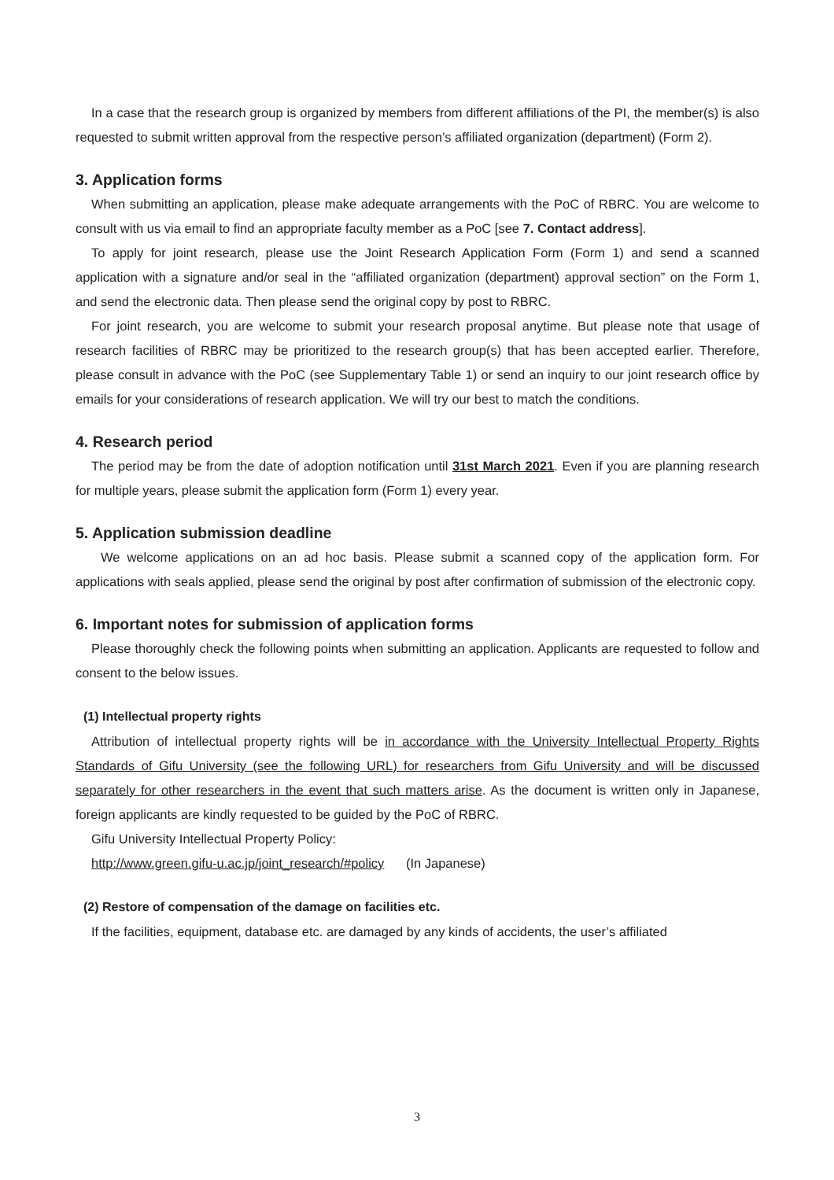In a case that the research group is organized by members from different affiliations of the PI, the member(s) is also requested to submit written approval from the respective person’s affiliated organization (department) (Form 2).
3. Application forms
When submitting an application, please make adequate arrangements with the PoC of RBRC. You are welcome to consult with us via email to find an appropriate faculty member as a PoC [see 7. Contact address].
To apply for joint research, please use the Joint Research Application Form (Form 1) and send a scanned application with a signature and/or seal in the “affiliated organization (department) approval section” on the Form 1, and send the electronic data. Then please send the original copy by post to RBRC.
For joint research, you are welcome to submit your research proposal anytime. But please note that usage of research facilities of RBRC may be prioritized to the research group(s) that has been accepted earlier. Therefore, please consult in advance with the PoC (see Supplementary Table 1) or send an inquiry to our joint research office by emails for your considerations of research application. We will try our best to match the conditions.
4. Research period
The period may be from the date of adoption notification until 31st March 2021. Even if you are planning research for multiple years, please submit the application form (Form 1) every year.
5. Application submission deadline
We welcome applications on an ad hoc basis. Please submit a scanned copy of the application form. For applications with seals applied, please send the original by post after confirmation of submission of the electronic copy.
6. Important notes for submission of application forms
Please thoroughly check the following points when submitting an application. Applicants are requested to follow and consent to the below issues.
(1) Intellectual property rights
Attribution of intellectual property rights will be in accordance with the University Intellectual Property Rights Standards of Gifu University (see the following URL) for researchers from Gifu University and will be discussed separately for other researchers in the event that such matters arise. As the document is written only in Japanese, foreign applicants are kindly requested to be guided by the PoC of RBRC.
Gifu University Intellectual Property Policy:
http://www.green.gifu-u.ac.jp/joint_research/#policy (In Japanese)
(2) Restore of compensation of the damage on facilities etc.
If the facilities, equipment, database etc. are damaged by any kinds of accidents, the user’s affiliated
3